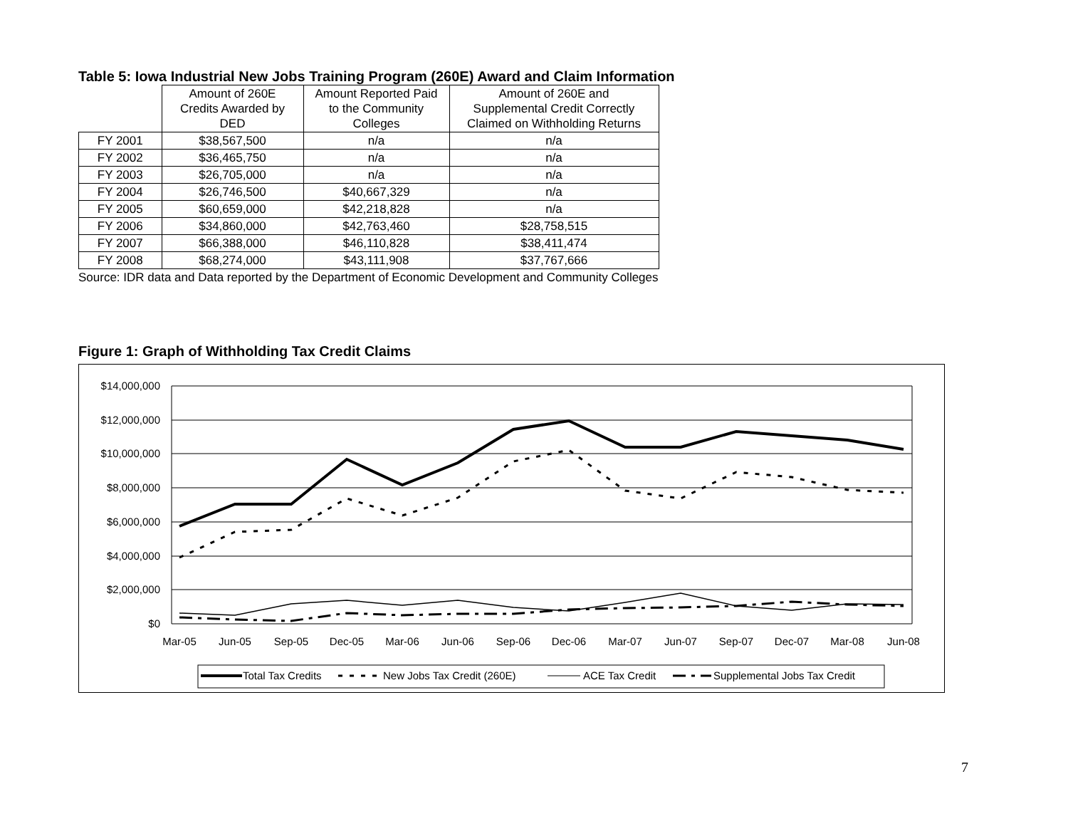Table 5: Iowa Industrial New Jobs Training Program (260E) Award and Claim Information
| | Amount of 260E Credits Awarded by DED | Amount Reported Paid to the Community Colleges | Amount of 260E and Supplemental Credit Correctly Claimed on Withholding Returns |
| --- | --- | --- | --- |
| FY 2001 | $38,567,500 | n/a | n/a |
| FY 2002 | $36,465,750 | n/a | n/a |
| FY 2003 | $26,705,000 | n/a | n/a |
| FY 2004 | $26,746,500 | $40,667,329 | n/a |
| FY 2005 | $60,659,000 | $42,218,828 | n/a |
| FY 2006 | $34,860,000 | $42,763,460 | $28,758,515 |
| FY 2007 | $66,388,000 | $46,110,828 | $38,411,474 |
| FY 2008 | $68,274,000 | $43,111,908 | $37,767,666 |
Source: IDR data and Data reported by the Department of Economic Development and Community Colleges
Figure 1: Graph of Withholding Tax Credit Claims
$14,000,000
$12,000,000
$10,000,000
$8,000,000
$6,000,000
$4,000,000
$2,000,000
$0
Mar-05
Jun-05
Sep-05
Dec-05
Mar-06
Jun-06
Sep-06
Dec-06
Mar-07
Jun-07
Sep-07
Dec-07
Mar-08
Jun-08
Total Tax Credits
New Jobs Tax Credit (260E)
ACE Tax Credit
Supplemental Jobs Tax Credit
7